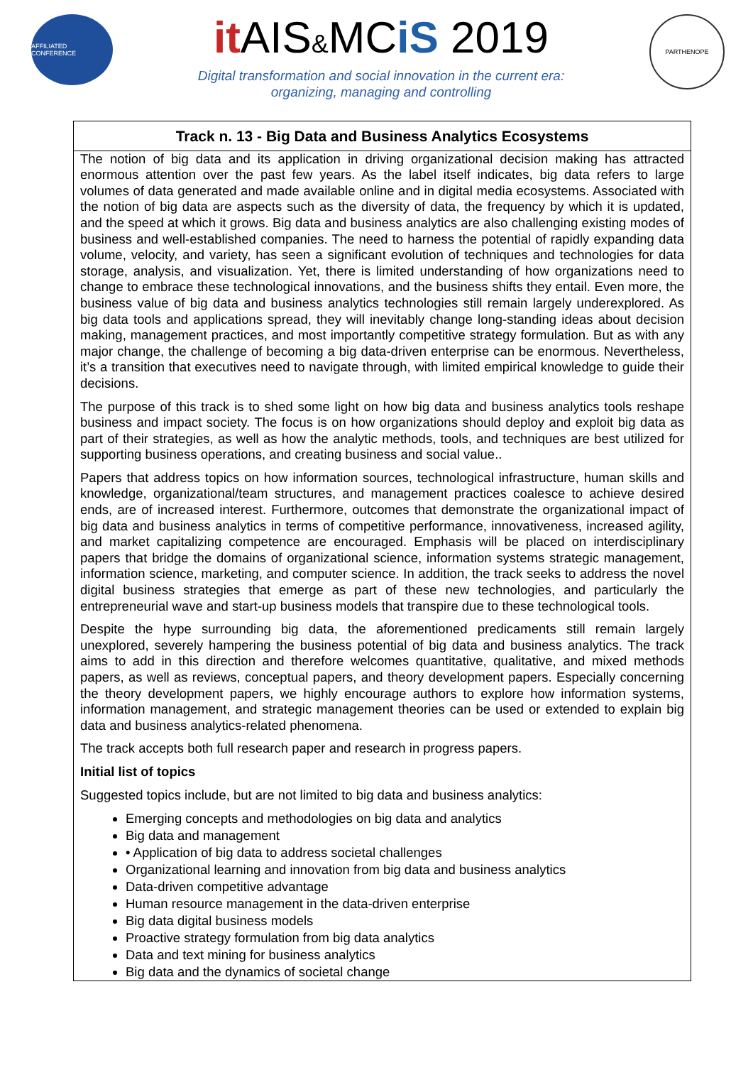AFFILIATED CONFERENCE
it AIS&MCiS 2019
Digital transformation and social innovation in the current era:
organizing, managing and controlling
PARTHENOPE
Track n. 13 - Big Data and Business Analytics Ecosystems
The notion of big data and its application in driving organizational decision making has attracted enormous attention over the past few years. As the label itself indicates, big data refers to large volumes of data generated and made available online and in digital media ecosystems. Associated with the notion of big data are aspects such as the diversity of data, the frequency by which it is updated, and the speed at which it grows. Big data and business analytics are also challenging existing modes of business and well-established companies. The need to harness the potential of rapidly expanding data volume, velocity, and variety, has seen a significant evolution of techniques and technologies for data storage, analysis, and visualization. Yet, there is limited understanding of how organizations need to change to embrace these technological innovations, and the business shifts they entail. Even more, the business value of big data and business analytics technologies still remain largely underexplored. As big data tools and applications spread, they will inevitably change long-standing ideas about decision making, management practices, and most importantly competitive strategy formulation. But as with any major change, the challenge of becoming a big data-driven enterprise can be enormous. Nevertheless, it’s a transition that executives need to navigate through, with limited empirical knowledge to guide their decisions.
The purpose of this track is to shed some light on how big data and business analytics tools reshape business and impact society. The focus is on how organizations should deploy and exploit big data as part of their strategies, as well as how the analytic methods, tools, and techniques are best utilized for supporting business operations, and creating business and social value..
Papers that address topics on how information sources, technological infrastructure, human skills and knowledge, organizational/team structures, and management practices coalesce to achieve desired ends, are of increased interest. Furthermore, outcomes that demonstrate the organizational impact of big data and business analytics in terms of competitive performance, innovativeness, increased agility, and market capitalizing competence are encouraged. Emphasis will be placed on interdisciplinary papers that bridge the domains of organizational science, information systems strategic management, information science, marketing, and computer science. In addition, the track seeks to address the novel digital business strategies that emerge as part of these new technologies, and particularly the entrepreneurial wave and start-up business models that transpire due to these technological tools.
Despite the hype surrounding big data, the aforementioned predicaments still remain largely unexplored, severely hampering the business potential of big data and business analytics. The track aims to add in this direction and therefore welcomes quantitative, qualitative, and mixed methods papers, as well as reviews, conceptual papers, and theory development papers. Especially concerning the theory development papers, we highly encourage authors to explore how information systems, information management, and strategic management theories can be used or extended to explain big data and business analytics-related phenomena.
The track accepts both full research paper and research in progress papers.
Initial list of topics
Suggested topics include, but are not limited to big data and business analytics:
Emerging concepts and methodologies on big data and analytics
Big data and management
• Application of big data to address societal challenges
Organizational learning and innovation from big data and business analytics
Data-driven competitive advantage
Human resource management in the data-driven enterprise
Big data digital business models
Proactive strategy formulation from big data analytics
Data and text mining for business analytics
Big data and the dynamics of societal change